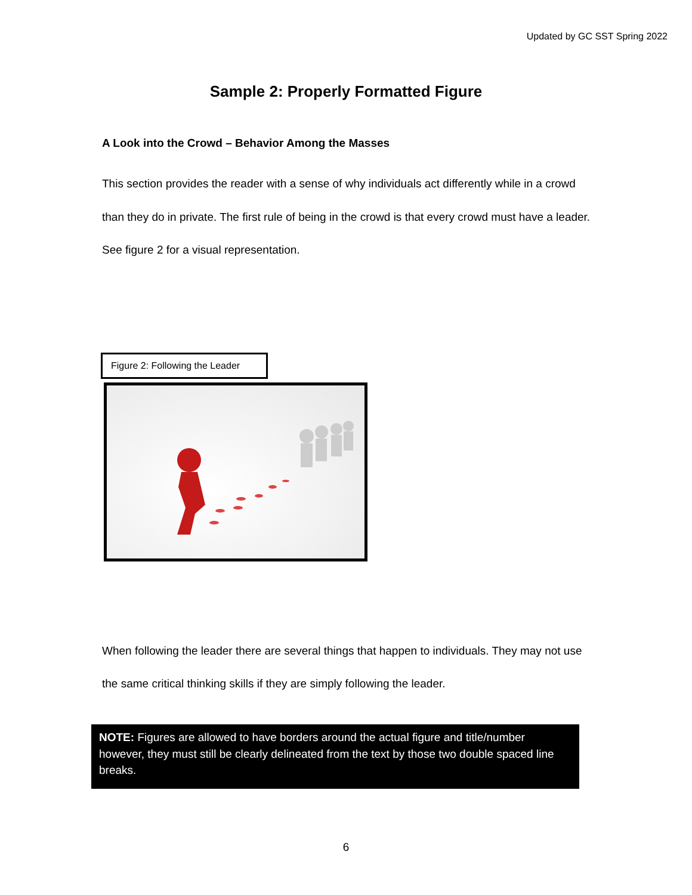Updated by GC SST Spring 2022
Sample 2: Properly Formatted Figure
A Look into the Crowd – Behavior Among the Masses
This section provides the reader with a sense of why individuals act differently while in a crowd than they do in private. The first rule of being in the crowd is that every crowd must have a leader. See figure 2 for a visual representation.
Figure 2: Following the Leader
When following the leader there are several things that happen to individuals. They may not use the same critical thinking skills if they are simply following the leader.
NOTE: Figures are allowed to have borders around the actual figure and title/number however, they must still be clearly delineated from the text by those two double spaced line breaks.
6